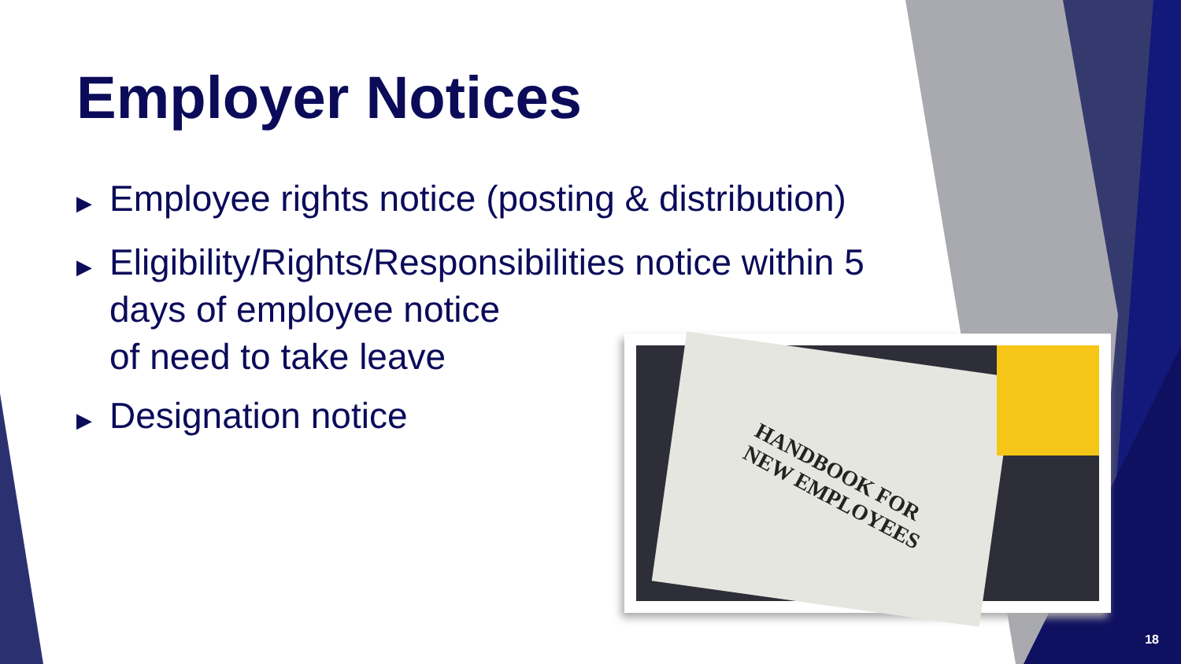Employer Notices
▶ Employee rights notice (posting & distribution)
▶ Eligibility/Rights/Responsibilities notice within 5 days of employee notice
of need to take leave
▶ Designation notice
HANDBOOK FOR
NEW EMPLOYEES
18